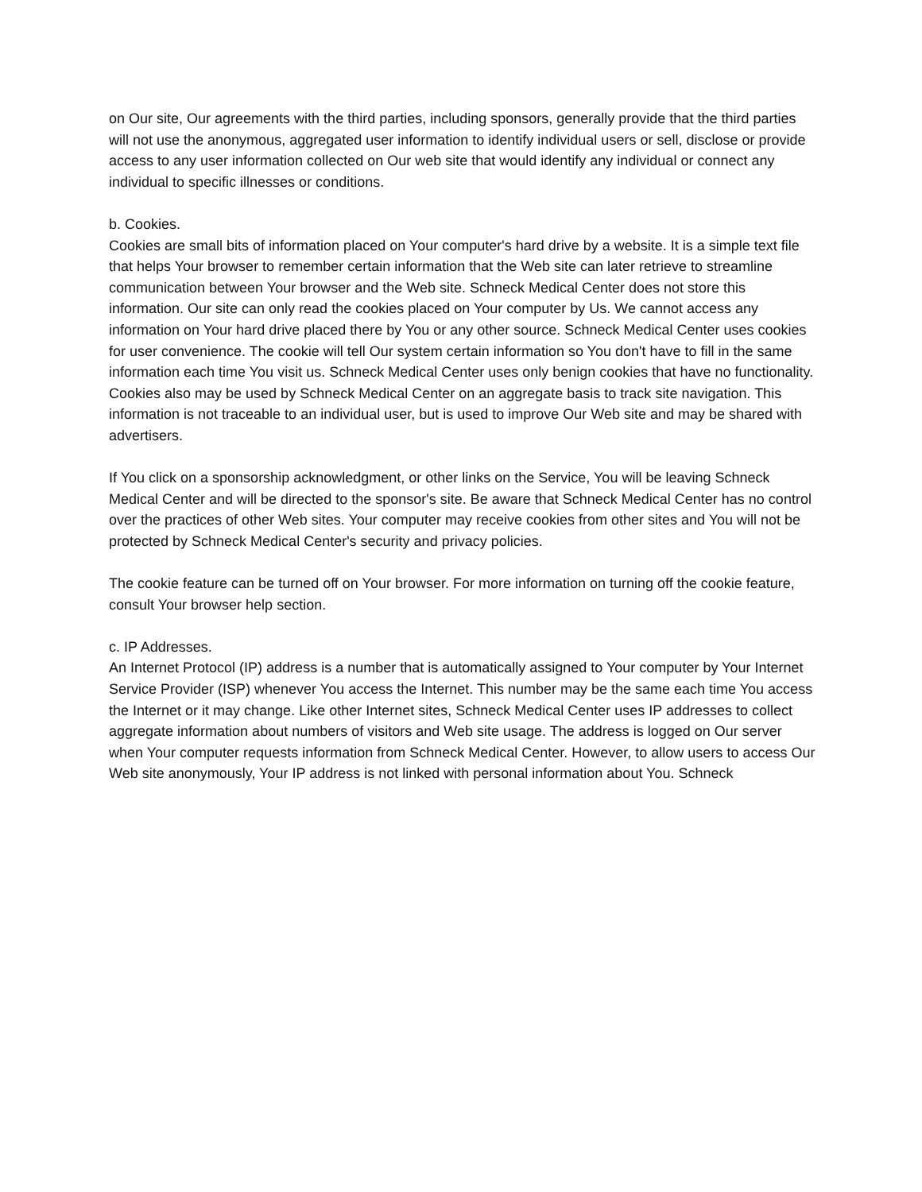on Our site, Our agreements with the third parties, including sponsors, generally provide that the third parties will not use the anonymous, aggregated user information to identify individual users or sell, disclose or provide access to any user information collected on Our web site that would identify any individual or connect any individual to specific illnesses or conditions.
b. Cookies.
Cookies are small bits of information placed on Your computer's hard drive by a website. It is a simple text file that helps Your browser to remember certain information that the Web site can later retrieve to streamline communication between Your browser and the Web site. Schneck Medical Center does not store this information. Our site can only read the cookies placed on Your computer by Us. We cannot access any information on Your hard drive placed there by You or any other source. Schneck Medical Center uses cookies for user convenience. The cookie will tell Our system certain information so You don't have to fill in the same information each time You visit us. Schneck Medical Center uses only benign cookies that have no functionality. Cookies also may be used by Schneck Medical Center on an aggregate basis to track site navigation. This information is not traceable to an individual user, but is used to improve Our Web site and may be shared with advertisers.
If You click on a sponsorship acknowledgment, or other links on the Service, You will be leaving Schneck Medical Center and will be directed to the sponsor's site. Be aware that Schneck Medical Center has no control over the practices of other Web sites. Your computer may receive cookies from other sites and You will not be protected by Schneck Medical Center's security and privacy policies.
The cookie feature can be turned off on Your browser. For more information on turning off the cookie feature, consult Your browser help section.
c. IP Addresses.
An Internet Protocol (IP) address is a number that is automatically assigned to Your computer by Your Internet Service Provider (ISP) whenever You access the Internet. This number may be the same each time You access the Internet or it may change. Like other Internet sites, Schneck Medical Center uses IP addresses to collect aggregate information about numbers of visitors and Web site usage. The address is logged on Our server when Your computer requests information from Schneck Medical Center. However, to allow users to access Our Web site anonymously, Your IP address is not linked with personal information about You. Schneck